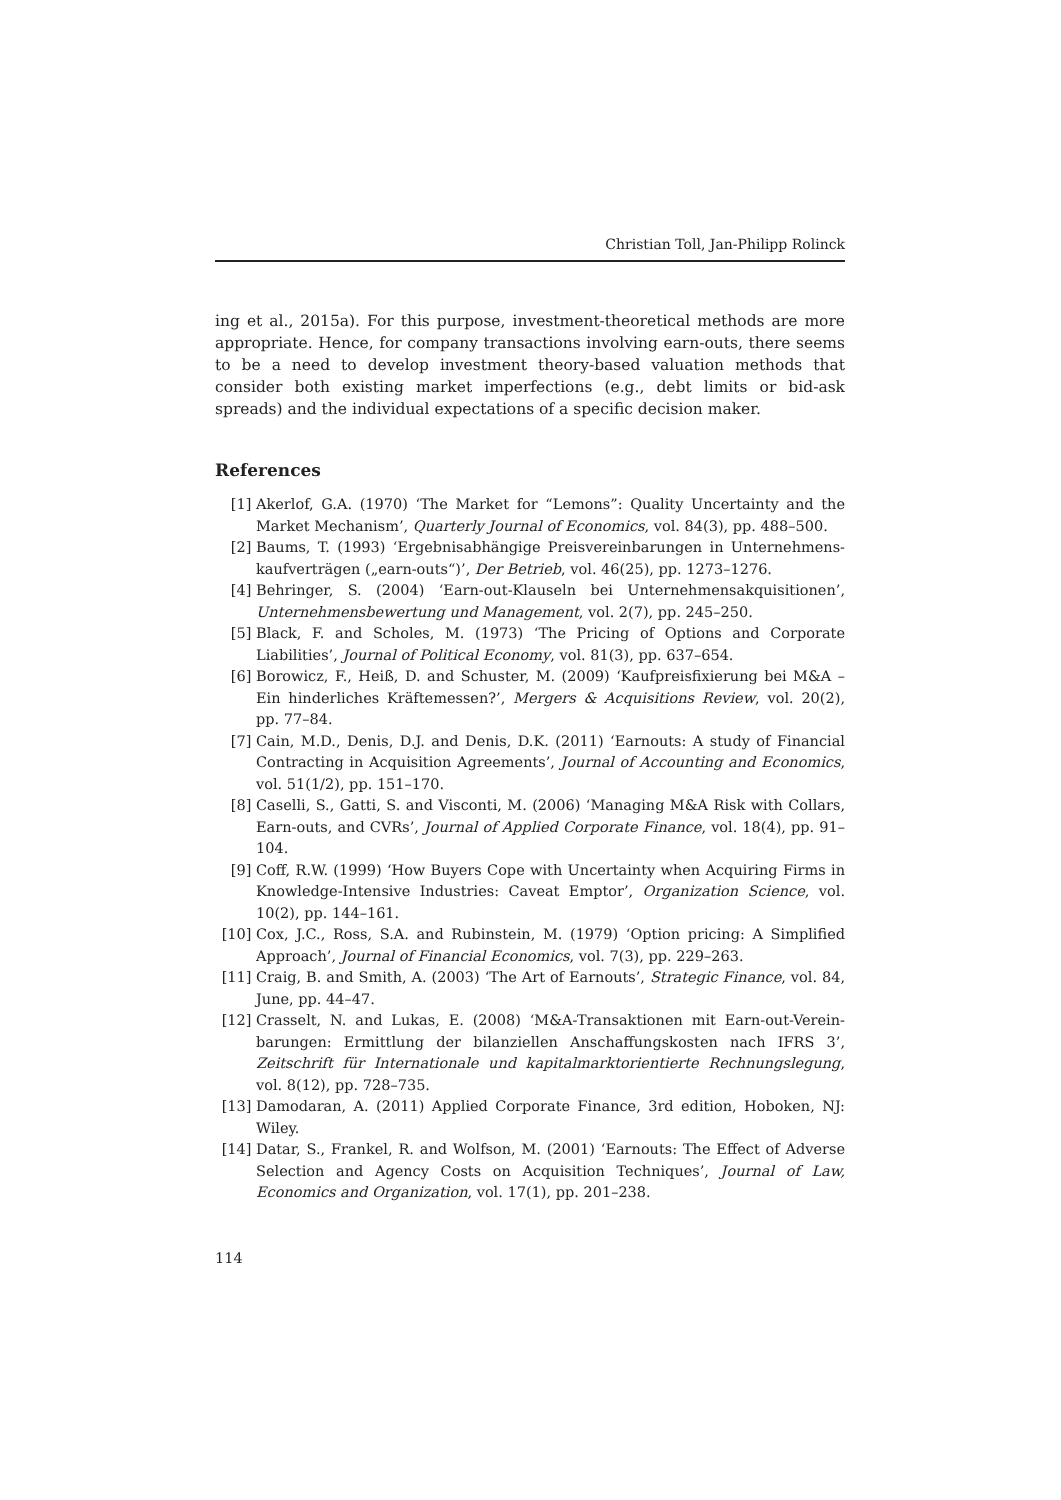Christian Toll, Jan-Philipp Rolinck
ing et al., 2015a). For this purpose, investment-theoretical methods are more appropriate. Hence, for company transactions involving earn-outs, there seems to be a need to develop investment theory-based valuation methods that consider both existing market imperfections (e.g., debt limits or bid-ask spreads) and the individual expectations of a specific decision maker.
References
[1] Akerlof, G.A. (1970) ‘The Market for “Lemons”: Quality Uncertainty and the Market Mechanism’, Quarterly Journal of Economics, vol. 84(3), pp. 488–500.
[2] Baums, T. (1993) ‘Ergebnisabhängige Preisvereinbarungen in Unternehmens-kaufverträgen („earn-outs“)’, Der Betrieb, vol. 46(25), pp. 1273–1276.
[4] Behringer, S. (2004) ‘Earn-out-Klauseln bei Unternehmensakquisitionen’, Unternehmensbewertung und Management, vol. 2(7), pp. 245–250.
[5] Black, F. and Scholes, M. (1973) ‘The Pricing of Options and Corporate Liabilities’, Journal of Political Economy, vol. 81(3), pp. 637–654.
[6] Borowicz, F., Heiß, D. and Schuster, M. (2009) ‘Kaufpreisfixierung bei M&A – Ein hinderliches Kräftemessen?’, Mergers & Acquisitions Review, vol. 20(2), pp. 77–84.
[7] Cain, M.D., Denis, D.J. and Denis, D.K. (2011) ‘Earnouts: A study of Financial Contracting in Acquisition Agreements’, Journal of Accounting and Economics, vol. 51(1/2), pp. 151–170.
[8] Caselli, S., Gatti, S. and Visconti, M. (2006) ‘Managing M&A Risk with Collars, Earn-outs, and CVRs’, Journal of Applied Corporate Finance, vol. 18(4), pp. 91–104.
[9] Coff, R.W. (1999) ‘How Buyers Cope with Uncertainty when Acquiring Firms in Knowledge-Intensive Industries: Caveat Emptor’, Organization Science, vol. 10(2), pp. 144–161.
[10] Cox, J.C., Ross, S.A. and Rubinstein, M. (1979) ‘Option pricing: A Simplified Approach’, Journal of Financial Economics, vol. 7(3), pp. 229–263.
[11] Craig, B. and Smith, A. (2003) ‘The Art of Earnouts’, Strategic Finance, vol. 84, June, pp. 44–47.
[12] Crasselt, N. and Lukas, E. (2008) ‘M&A-Transaktionen mit Earn-out-Verein-barungen: Ermittlung der bilanziellen Anschaffungskosten nach IFRS 3’, Zeitschrift für Internationale und kapitalmarktorientierte Rechnungslegung, vol. 8(12), pp. 728–735.
[13] Damodaran, A. (2011) Applied Corporate Finance, 3rd edition, Hoboken, NJ: Wiley.
[14] Datar, S., Frankel, R. and Wolfson, M. (2001) ‘Earnouts: The Effect of Adverse Selection and Agency Costs on Acquisition Techniques’, Journal of Law, Economics and Organization, vol. 17(1), pp. 201–238.
114